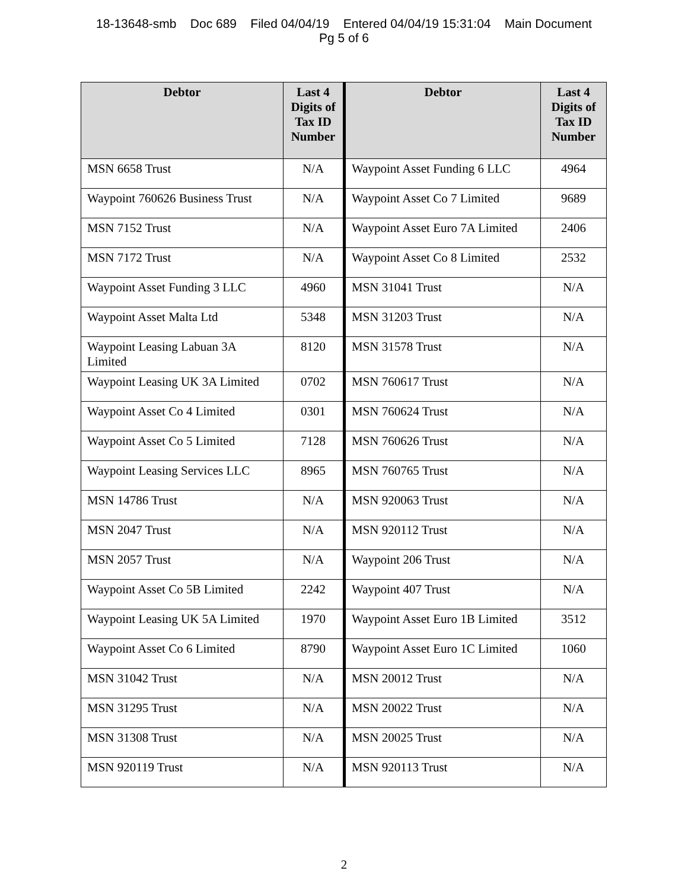18-13648-smb Doc 689 Filed 04/04/19 Entered 04/04/19 15:31:04 Main Document
Pg 5 of 6
| Debtor | Last 4 Digits of Tax ID Number | Debtor | Last 4 Digits of Tax ID Number |
| --- | --- | --- | --- |
| MSN 6658 Trust | N/A | Waypoint Asset Funding 6 LLC | 4964 |
| Waypoint 760626 Business Trust | N/A | Waypoint Asset Co 7 Limited | 9689 |
| MSN 7152 Trust | N/A | Waypoint Asset Euro 7A Limited | 2406 |
| MSN 7172 Trust | N/A | Waypoint Asset Co 8 Limited | 2532 |
| Waypoint Asset Funding 3 LLC | 4960 | MSN 31041 Trust | N/A |
| Waypoint Asset Malta Ltd | 5348 | MSN 31203 Trust | N/A |
| Waypoint Leasing Labuan 3A Limited | 8120 | MSN 31578 Trust | N/A |
| Waypoint Leasing UK 3A Limited | 0702 | MSN 760617 Trust | N/A |
| Waypoint Asset Co 4 Limited | 0301 | MSN 760624 Trust | N/A |
| Waypoint Asset Co 5 Limited | 7128 | MSN 760626 Trust | N/A |
| Waypoint Leasing Services LLC | 8965 | MSN 760765 Trust | N/A |
| MSN 14786 Trust | N/A | MSN 920063 Trust | N/A |
| MSN 2047 Trust | N/A | MSN 920112 Trust | N/A |
| MSN 2057 Trust | N/A | Waypoint 206 Trust | N/A |
| Waypoint Asset Co 5B Limited | 2242 | Waypoint 407 Trust | N/A |
| Waypoint Leasing UK 5A Limited | 1970 | Waypoint Asset Euro 1B Limited | 3512 |
| Waypoint Asset Co 6 Limited | 8790 | Waypoint Asset Euro 1C Limited | 1060 |
| MSN 31042 Trust | N/A | MSN 20012 Trust | N/A |
| MSN 31295 Trust | N/A | MSN 20022 Trust | N/A |
| MSN 31308 Trust | N/A | MSN 20025 Trust | N/A |
| MSN 920119 Trust | N/A | MSN 920113 Trust | N/A |
2